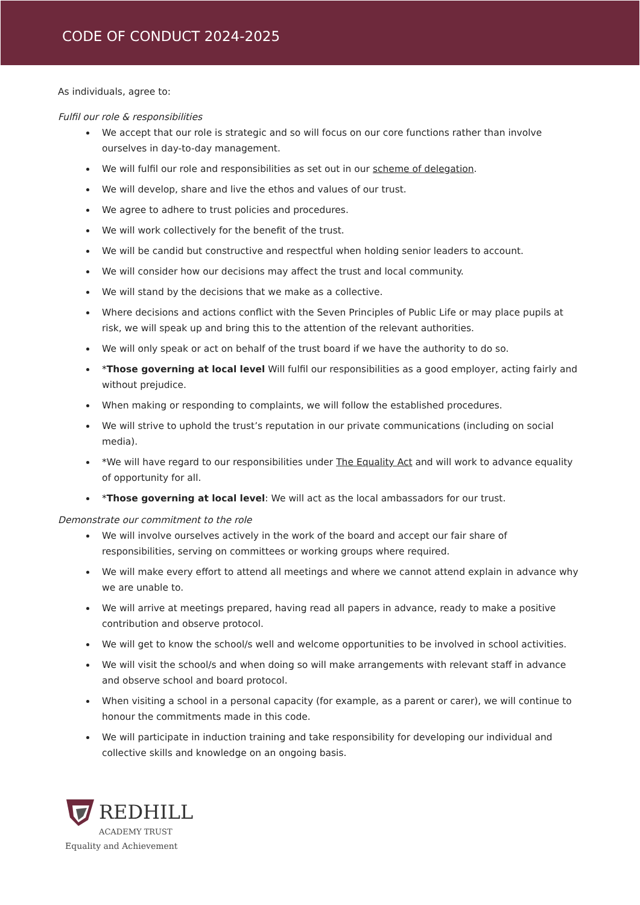CODE OF CONDUCT 2024-2025
As individuals, agree to:
Fulfil our role & responsibilities
We accept that our role is strategic and so will focus on our core functions rather than involve ourselves in day-to-day management.
We will fulfil our role and responsibilities as set out in our scheme of delegation.
We will develop, share and live the ethos and values of our trust.
We agree to adhere to trust policies and procedures.
We will work collectively for the benefit of the trust.
We will be candid but constructive and respectful when holding senior leaders to account.
We will consider how our decisions may affect the trust and local community.
We will stand by the decisions that we make as a collective.
Where decisions and actions conflict with the Seven Principles of Public Life or may place pupils at risk, we will speak up and bring this to the attention of the relevant authorities.
We will only speak or act on behalf of the trust board if we have the authority to do so.
*Those governing at local level Will fulfil our responsibilities as a good employer, acting fairly and without prejudice.
When making or responding to complaints, we will follow the established procedures.
We will strive to uphold the trust’s reputation in our private communications (including on social media).
*We will have regard to our responsibilities under The Equality Act and will work to advance equality of opportunity for all.
*Those governing at local level: We will act as the local ambassadors for our trust.
Demonstrate our commitment to the role
We will involve ourselves actively in the work of the board and accept our fair share of responsibilities, serving on committees or working groups where required.
We will make every effort to attend all meetings and where we cannot attend explain in advance why we are unable to.
We will arrive at meetings prepared, having read all papers in advance, ready to make a positive contribution and observe protocol.
We will get to know the school/s well and welcome opportunities to be involved in school activities.
We will visit the school/s and when doing so will make arrangements with relevant staff in advance and observe school and board protocol.
When visiting a school in a personal capacity (for example, as a parent or carer), we will continue to honour the commitments made in this code.
We will participate in induction training and take responsibility for developing our individual and collective skills and knowledge on an ongoing basis.
REDHILL
ACADEMY TRUST
Equality and Achievement